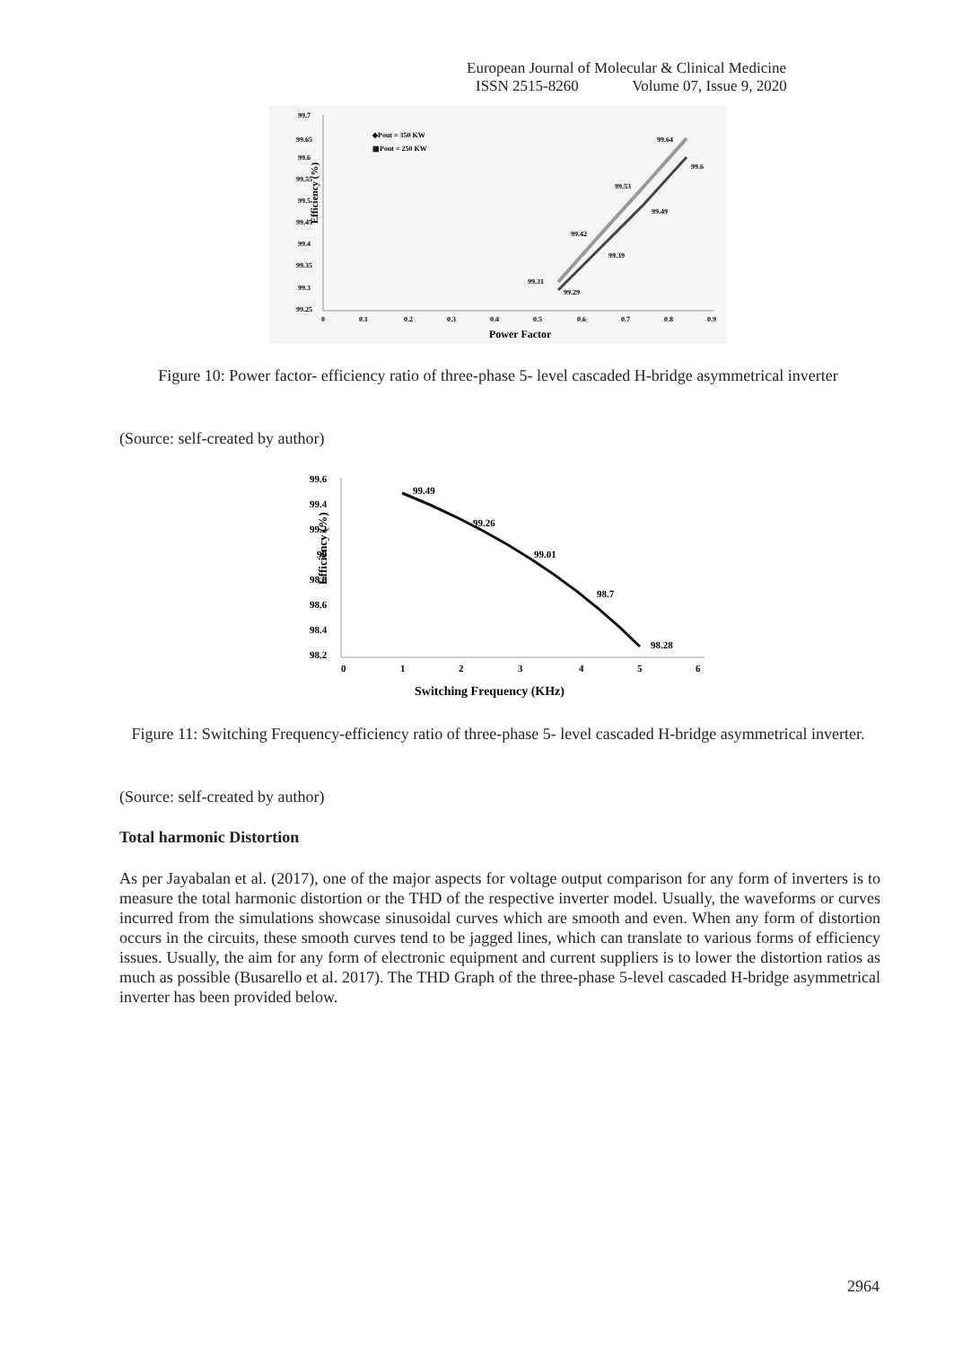European Journal of Molecular & Clinical Medicine
ISSN 2515-8260 Volume 07, Issue 9, 2020
99.7
99.65
99.6
99.55
99.5
99.45
99.4
99.35
99.3
99.25
0
0.1
0.2
0.3
0.4
0.5
0.6
0.7
0.8
0.9
◆Pout = 350 KW
▦Pout = 250 KW
99.31
99.29
99.42
99.39
99.53
99.49
99.64
99.6
Efficiency (%)
Power Factor
Figure 10: Power factor- efficiency ratio of three-phase 5- level cascaded H-bridge asymmetrical inverter
(Source: self-created by author)
99.6
99.4
99.2
99
98.8
98.6
98.4
98.2
0
1
2
3
4
5
6
99.49
99.26
99.01
98.7
98.28
Efficiency (%)
Switching Frequency (KHz)
Figure 11: Switching Frequency-efficiency ratio of three-phase 5- level cascaded H-bridge asymmetrical inverter.
(Source: self-created by author)
Total harmonic Distortion
As per Jayabalan et al. (2017), one of the major aspects for voltage output comparison for any form of inverters is to measure the total harmonic distortion or the THD of the respective inverter model. Usually, the waveforms or curves incurred from the simulations showcase sinusoidal curves which are smooth and even. When any form of distortion occurs in the circuits, these smooth curves tend to be jagged lines, which can translate to various forms of efficiency issues. Usually, the aim for any form of electronic equipment and current suppliers is to lower the distortion ratios as much as possible (Busarello et al. 2017). The THD Graph of the three-phase 5-level cascaded H-bridge asymmetrical inverter has been provided below.
2964